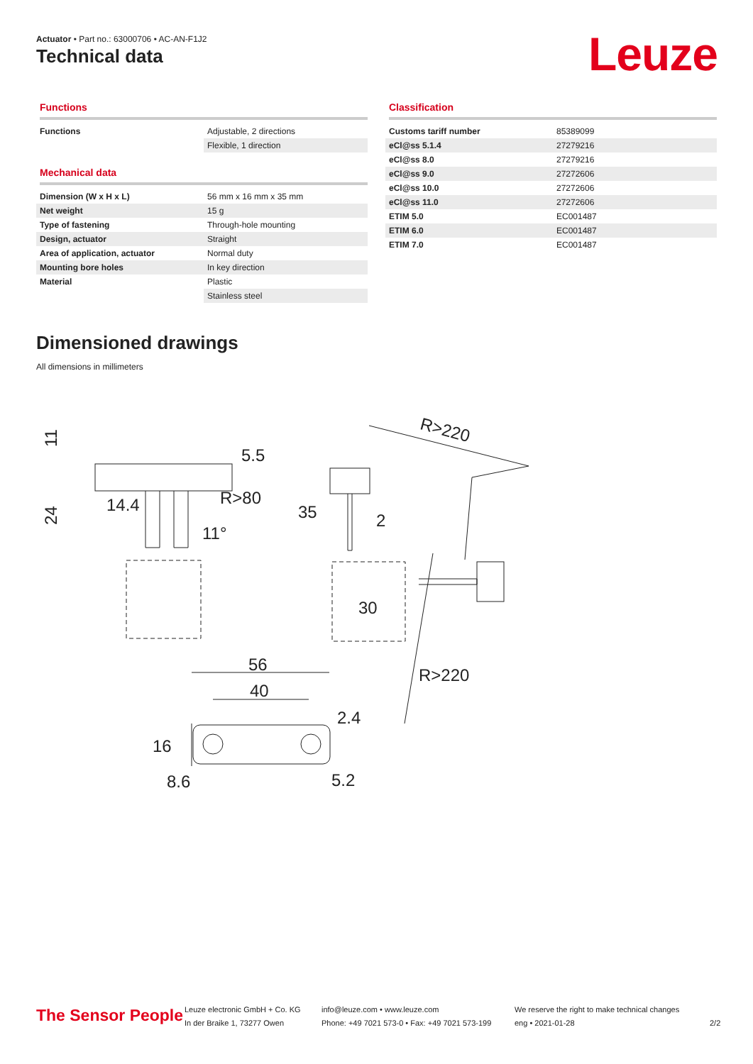Actuator • Part no.: 63000706 • AC-AN-F1J2
Technical data Leuze
Functions
| Functions | Adjustable, 2 directions |
| | Flexible, 1 direction |
Mechanical data
| Dimension (W x H x L) | 56 mm x 16 mm x 35 mm |
| Net weight | 15 g |
| Type of fastening | Through-hole mounting |
| Design, actuator | Straight |
| Area of application, actuator | Normal duty |
| Mounting bore holes | In key direction |
| Material | Plastic |
| | Stainless steel |
Classification
| Customs tariff number | 85389099 |
| eCl@ss 5.1.4 | 27279216 |
| eCl@ss 8.0 | 27279216 |
| eCl@ss 9.0 | 27272606 |
| eCl@ss 10.0 | 27272606 |
| eCl@ss 11.0 | 27272606 |
| ETIM 5.0 | EC001487 |
| ETIM 6.0 | EC001487 |
| ETIM 7.0 | EC001487 |
Dimensioned drawings
All dimensions in millimeters
R>220
56
40
30
2
14.4
8.6
5.2
R>80
R>220
11
24
5.5
35
16
2.4
11°
The Sensor People
Leuze electronic GmbH + Co. KG
In der Braike 1, 73277 Owen
info@leuze.com • www.leuze.com
Phone: +49 7021 573-0 • Fax: +49 7021 573-199
We reserve the right to make technical changes
eng • 2021-01-28
2/2